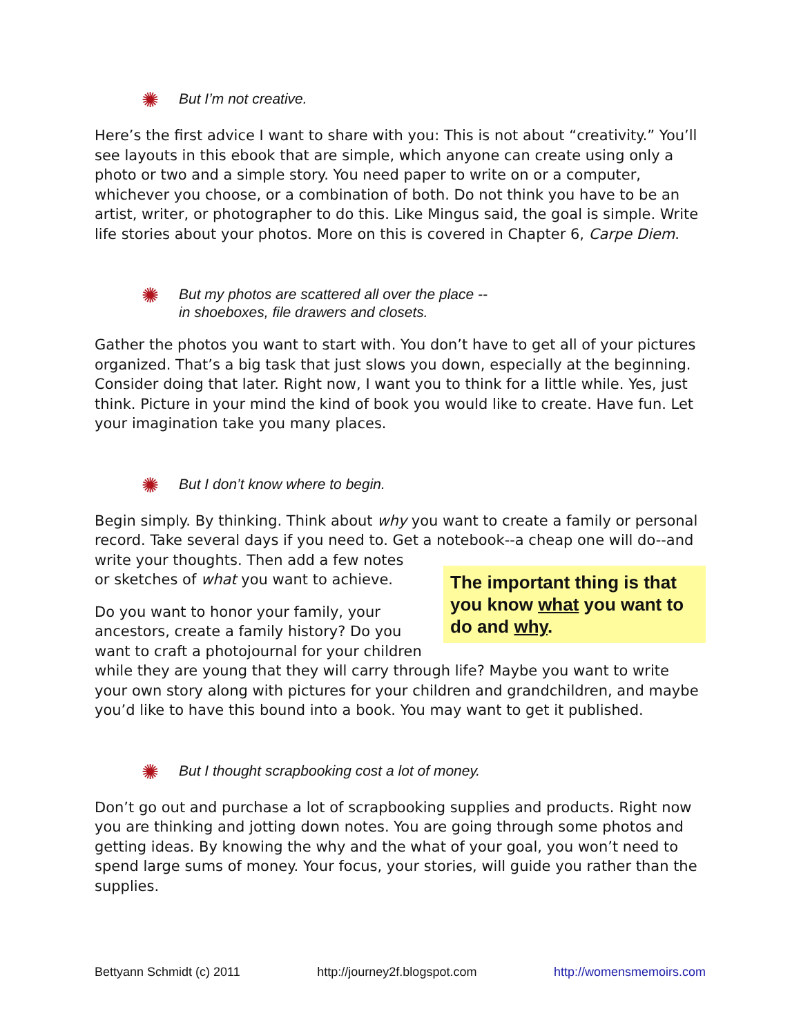✺ But I’m not creative.
Here’s the first advice I want to share with you: This is not about “creativity.” You’ll see layouts in this ebook that are simple, which anyone can create using only a photo or two and a simple story. You need paper to write on or a computer, whichever you choose, or a combination of both. Do not think you have to be an artist, writer, or photographer to do this. Like Mingus said, the goal is simple. Write life stories about your photos. More on this is covered in Chapter 6, Carpe Diem.
✺ But my photos are scattered all over the place --
in shoeboxes, file drawers and closets.
Gather the photos you want to start with. You don’t have to get all of your pictures organized. That’s a big task that just slows you down, especially at the beginning. Consider doing that later. Right now, I want you to think for a little while. Yes, just think. Picture in your mind the kind of book you would like to create. Have fun. Let your imagination take you many places.
✺ But I don’t know where to begin.
Begin simply. By thinking. Think about why you want to create a family or personal record. Take several days if you need to. Get a The important thing is that you know what you want to do and why. notebook--a cheap one will do--and write your thoughts. Then add a few notes or sketches of what you want to achieve.
Do you want to honor your family, your ancestors, create a family history? Do you want to craft a photojournal for your children while they are young that they will carry through life? Maybe you want to write your own story along with pictures for your children and grandchildren, and maybe you’d like to have this bound into a book. You may want to get it published.
✺ But I thought scrapbooking cost a lot of money.
Don’t go out and purchase a lot of scrapbooking supplies and products. Right now you are thinking and jotting down notes. You are going through some photos and getting ideas. By knowing the why and the what of your goal, you won’t need to spend large sums of money. Your focus, your stories, will guide you rather than the supplies.
Bettyann Schmidt (c) 2011 http://journey2f.blogspot.com http://womensmemoirs.com